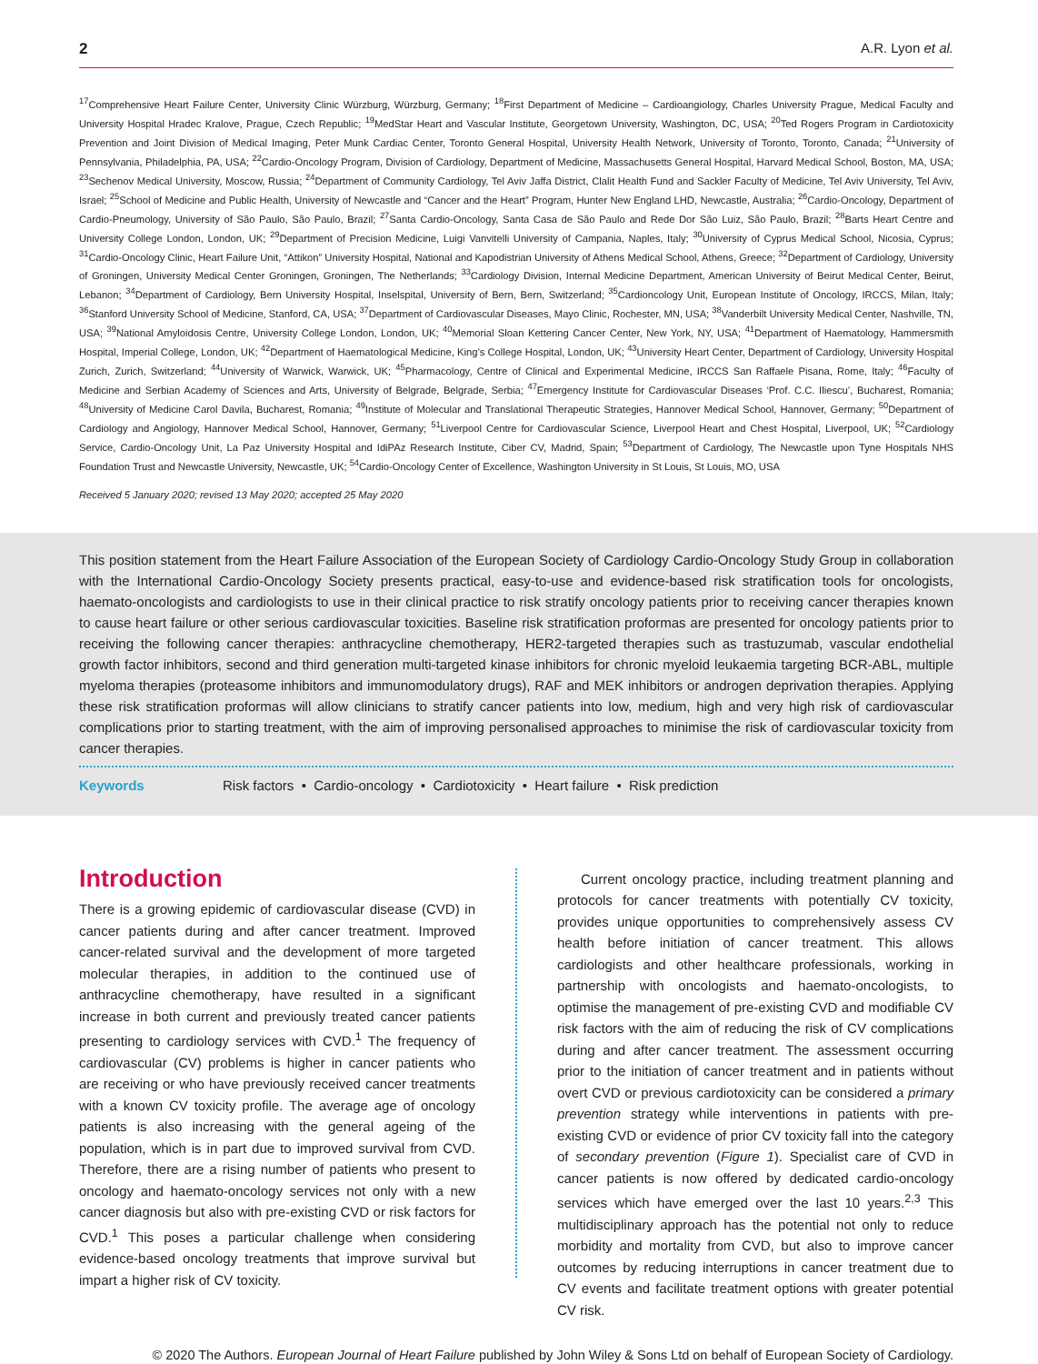2 A.R. Lyon et al.
<sup>17</sup> Comprehensive Heart Failure Center, University Clinic Würzburg, Würzburg, Germany; <sup>18</sup>First Department of Medicine – Cardioangiology, Charles University Prague, Medical Faculty and University Hospital Hradec Kralove, Prague, Czech Republic; <sup>19</sup>MedStar Heart and Vascular Institute, Georgetown University, Washington, DC, USA; <sup>20</sup>Ted Rogers Program in Cardiotoxicity Prevention and Joint Division of Medical Imaging, Peter Munk Cardiac Center, Toronto General Hospital, University Health Network, University of Toronto, Toronto, Canada; <sup>21</sup>University of Pennsylvania, Philadelphia, PA, USA; <sup>22</sup>Cardio-Oncology Program, Division of Cardiology, Department of Medicine, Massachusetts General Hospital, Harvard Medical School, Boston, MA, USA; <sup>23</sup>Sechenov Medical University, Moscow, Russia; <sup>24</sup>Department of Community Cardiology, Tel Aviv Jaffa District, Clalit Health Fund and Sackler Faculty of Medicine, Tel Aviv University, Tel Aviv, Israel; <sup>25</sup>School of Medicine and Public Health, University of Newcastle and “Cancer and the Heart” Program, Hunter New England LHD, Newcastle, Australia; <sup>26</sup>Cardio-Oncology, Department of Cardio-Pneumology, University of São Paulo, São Paulo, Brazil; <sup>27</sup>Santa Cardio-Oncology, Santa Casa de São Paulo and Rede Dor São Luiz, São Paulo, Brazil; <sup>28</sup>Barts Heart Centre and University College London, London, UK; <sup>29</sup>Department of Precision Medicine, Luigi Vanvitelli University of Campania, Naples, Italy; <sup>30</sup>University of Cyprus Medical School, Nicosia, Cyprus; <sup>31</sup>Cardio-Oncology Clinic, Heart Failure Unit, “Attikon” University Hospital, National and Kapodistrian University of Athens Medical School, Athens, Greece; <sup>32</sup>Department of Cardiology, University of Groningen, University Medical Center Groningen, Groningen, The Netherlands; <sup>33</sup>Cardiology Division, Internal Medicine Department, American University of Beirut Medical Center, Beirut, Lebanon; <sup>34</sup>Department of Cardiology, Bern University Hospital, Inselspital, University of Bern, Bern, Switzerland; <sup>35</sup>Cardioncology Unit, European Institute of Oncology, IRCCS, Milan, Italy; <sup>36</sup>Stanford University School of Medicine, Stanford, CA, USA; <sup>37</sup>Department of Cardiovascular Diseases, Mayo Clinic, Rochester, MN, USA; <sup>38</sup>Vanderbilt University Medical Center, Nashville, TN, USA; <sup>39</sup>National Amyloidosis Centre, University College London, London, UK; <sup>40</sup>Memorial Sloan Kettering Cancer Center, New York, NY, USA; <sup>41</sup>Department of Haematology, Hammersmith Hospital, Imperial College, London, UK; <sup>42</sup>Department of Haematological Medicine, King’s College Hospital, London, UK; <sup>43</sup>University Heart Center, Department of Cardiology, University Hospital Zurich, Zurich, Switzerland; <sup>44</sup>University of Warwick, Warwick, UK; <sup>45</sup>Pharmacology, Centre of Clinical and Experimental Medicine, IRCCS San Raffaele Pisana, Rome, Italy; <sup>46</sup>Faculty of Medicine and Serbian Academy of Sciences and Arts, University of Belgrade, Belgrade, Serbia; <sup>47</sup>Emergency Institute for Cardiovascular Diseases ‘Prof. C.C. Iliescu’, Bucharest, Romania; <sup>48</sup>University of Medicine Carol Davila, Bucharest, Romania; <sup>49</sup>Institute of Molecular and Translational Therapeutic Strategies, Hannover Medical School, Hannover, Germany; <sup>50</sup>Department of Cardiology and Angiology, Hannover Medical School, Hannover, Germany; <sup>51</sup>Liverpool Centre for Cardiovascular Science, Liverpool Heart and Chest Hospital, Liverpool, UK; <sup>52</sup>Cardiology Service, Cardio-Oncology Unit, La Paz University Hospital and IdiPAz Research Institute, Ciber CV, Madrid, Spain; <sup>53</sup>Department of Cardiology, The Newcastle upon Tyne Hospitals NHS Foundation Trust and Newcastle University, Newcastle, UK; <sup>54</sup>Cardio-Oncology Center of Excellence, Washington University in St Louis, St Louis, MO, USA
Received 5 January 2020; revised 13 May 2020; accepted 25 May 2020
This position statement from the Heart Failure Association of the European Society of Cardiology Cardio-Oncology Study Group in collaboration with the International Cardio-Oncology Society presents practical, easy-to-use and evidence-based risk stratification tools for oncologists, haemato-oncologists and cardiologists to use in their clinical practice to risk stratify oncology patients prior to receiving cancer therapies known to cause heart failure or other serious cardiovascular toxicities. Baseline risk stratification proformas are presented for oncology patients prior to receiving the following cancer therapies: anthracycline chemotherapy, HER2-targeted therapies such as trastuzumab, vascular endothelial growth factor inhibitors, second and third generation multi-targeted kinase inhibitors for chronic myeloid leukaemia targeting BCR-ABL, multiple myeloma therapies (proteasome inhibitors and immunomodulatory drugs), RAF and MEK inhibitors or androgen deprivation therapies. Applying these risk stratification proformas will allow clinicians to stratify cancer patients into low, medium, high and very high risk of cardiovascular complications prior to starting treatment, with the aim of improving personalised approaches to minimise the risk of cardiovascular toxicity from cancer therapies.
Keywords Risk factors • Cardio-oncology • Cardiotoxicity • Heart failure • Risk prediction
Introduction
There is a growing epidemic of cardiovascular disease (CVD) in cancer patients during and after cancer treatment. Improved cancer-related survival and the development of more targeted molecular therapies, in addition to the continued use of anthracycline chemotherapy, have resulted in a significant increase in both current and previously treated cancer patients presenting to cardiology services with CVD.<sup>1</sup> The frequency of cardiovascular (CV) problems is higher in cancer patients who are receiving or who have previously received cancer treatments with a known CV toxicity profile. The average age of oncology patients is also increasing with the general ageing of the population, which is in part due to improved survival from CVD. Therefore, there are a rising number of patients who present to oncology and haemato-oncology services not only with a new cancer diagnosis but also with pre-existing CVD or risk factors for CVD.<sup>1</sup> This poses a particular challenge when considering evidence-based oncology treatments that improve survival but impart a higher risk of CV toxicity.
Current oncology practice, including treatment planning and protocols for cancer treatments with potentially CV toxicity, provides unique opportunities to comprehensively assess CV health before initiation of cancer treatment. This allows cardiologists and other healthcare professionals, working in partnership with oncologists and haemato-oncologists, to optimise the management of pre-existing CVD and modifiable CV risk factors with the aim of reducing the risk of CV complications during and after cancer treatment. The assessment occurring prior to the initiation of cancer treatment and in patients without overt CVD or previous cardiotoxicity can be considered a primary prevention strategy while interventions in patients with pre-existing CVD or evidence of prior CV toxicity fall into the category of secondary prevention (Figure 1). Specialist care of CVD in cancer patients is now offered by dedicated cardio-oncology services which have emerged over the last 10 years.<sup>2,3</sup> This multidisciplinary approach has the potential not only to reduce morbidity and mortality from CVD, but also to improve cancer outcomes by reducing interruptions in cancer treatment due to CV events and facilitate treatment options with greater potential CV risk.
© 2020 The Authors. European Journal of Heart Failure published by John Wiley & Sons Ltd on behalf of European Society of Cardiology.